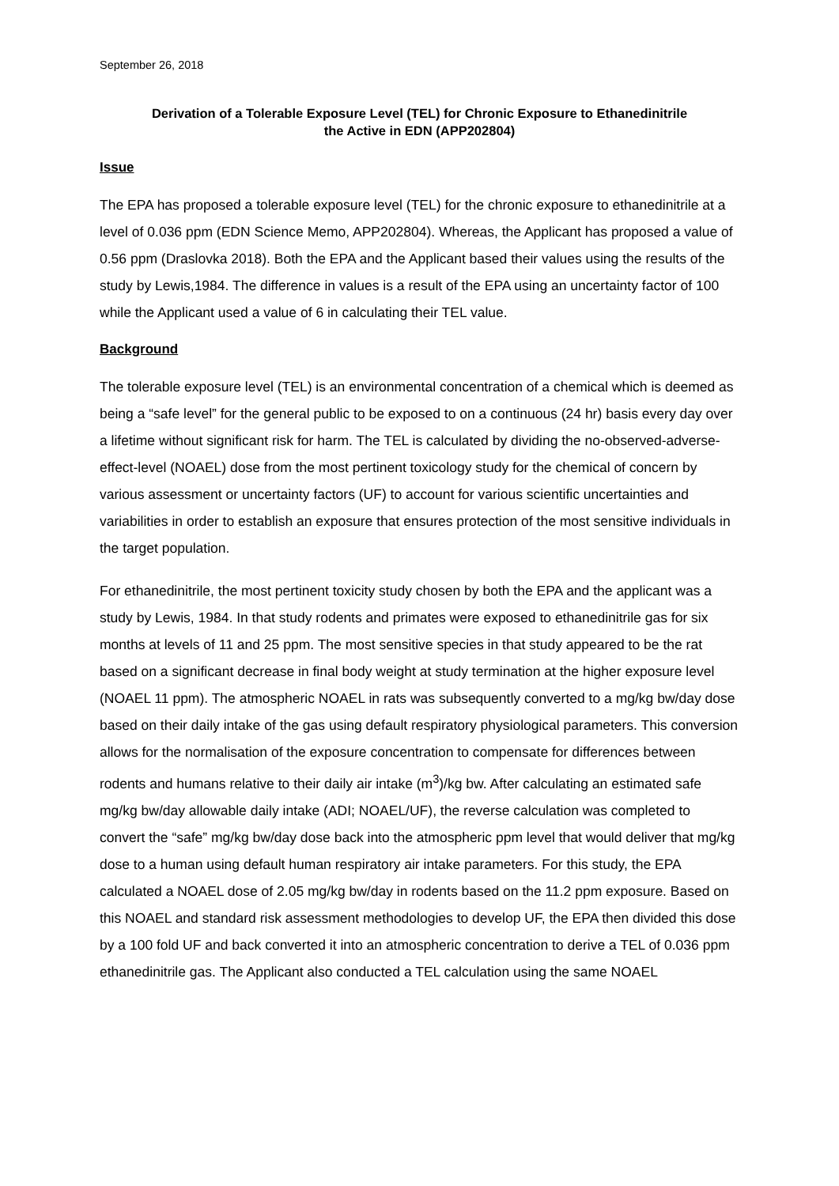September 26, 2018
Derivation of a Tolerable Exposure Level (TEL) for Chronic Exposure to Ethanedinitrile
the Active in EDN (APP202804)
Issue
The EPA has proposed a tolerable exposure level (TEL) for the chronic exposure to ethanedinitrile at a level of 0.036 ppm (EDN Science Memo, APP202804). Whereas, the Applicant has proposed a value of 0.56 ppm (Draslovka 2018). Both the EPA and the Applicant based their values using the results of the study by Lewis,1984. The difference in values is a result of the EPA using an uncertainty factor of 100 while the Applicant used a value of 6 in calculating their TEL value.
Background
The tolerable exposure level (TEL) is an environmental concentration of a chemical which is deemed as being a “safe level” for the general public to be exposed to on a continuous (24 hr) basis every day over a lifetime without significant risk for harm. The TEL is calculated by dividing the no-observed-adverse-effect-level (NOAEL) dose from the most pertinent toxicology study for the chemical of concern by various assessment or uncertainty factors (UF) to account for various scientific uncertainties and variabilities in order to establish an exposure that ensures protection of the most sensitive individuals in the target population.
For ethanedinitrile, the most pertinent toxicity study chosen by both the EPA and the applicant was a study by Lewis, 1984. In that study rodents and primates were exposed to ethanedinitrile gas for six months at levels of 11 and 25 ppm. The most sensitive species in that study appeared to be the rat based on a significant decrease in final body weight at study termination at the higher exposure level (NOAEL 11 ppm). The atmospheric NOAEL in rats was subsequently converted to a mg/kg bw/day dose based on their daily intake of the gas using default respiratory physiological parameters. This conversion allows for the normalisation of the exposure concentration to compensate for differences between rodents and humans relative to their daily air intake (m<sup>3</sup>)/kg bw. After calculating an estimated safe mg/kg bw/day allowable daily intake (ADI; NOAEL/UF), the reverse calculation was completed to convert the “safe” mg/kg bw/day dose back into the atmospheric ppm level that would deliver that mg/kg dose to a human using default human respiratory air intake parameters. For this study, the EPA calculated a NOAEL dose of 2.05 mg/kg bw/day in rodents based on the 11.2 ppm exposure. Based on this NOAEL and standard risk assessment methodologies to develop UF, the EPA then divided this dose by a 100 fold UF and back converted it into an atmospheric concentration to derive a TEL of 0.036 ppm ethanedinitrile gas. The Applicant also conducted a TEL calculation using the same NOAEL